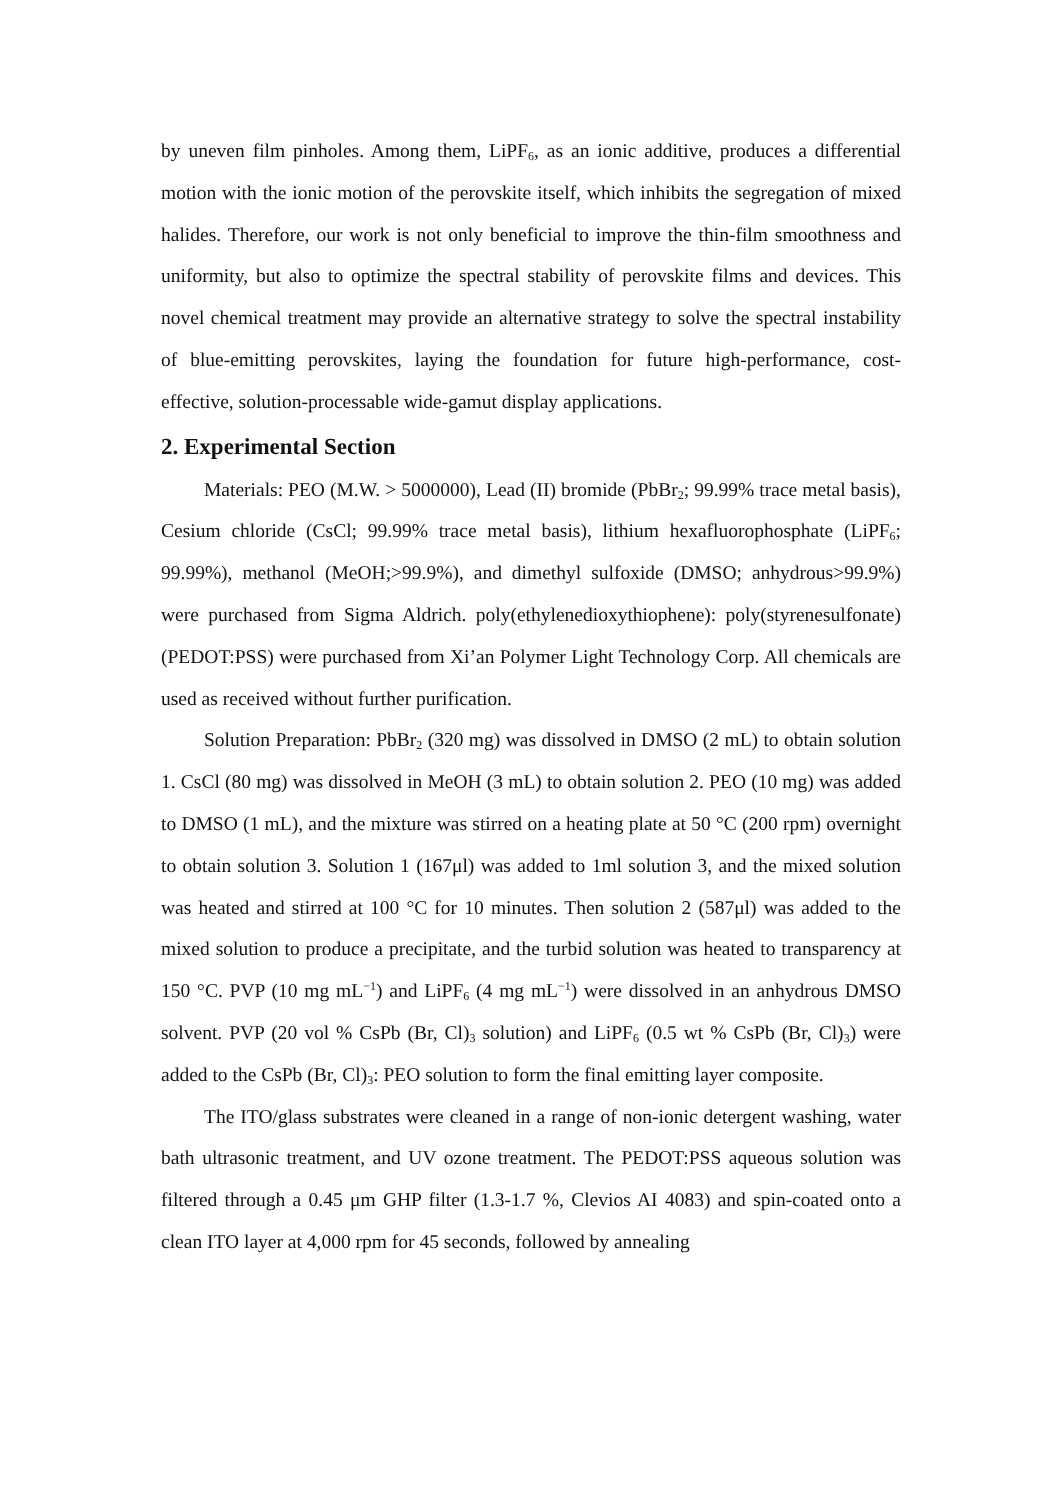by uneven film pinholes. Among them, LiPF<sub>6</sub>, as an ionic additive, produces a differential motion with the ionic motion of the perovskite itself, which inhibits the segregation of mixed halides. Therefore, our work is not only beneficial to improve the thin-film smoothness and uniformity, but also to optimize the spectral stability of perovskite films and devices. This novel chemical treatment may provide an alternative strategy to solve the spectral instability of blue-emitting perovskites, laying the foundation for future high-performance, cost-effective, solution-processable wide-gamut display applications.
2. Experimental Section
Materials: PEO (M.W. > 5000000), Lead (II) bromide (PbBr<sub>2</sub>; 99.99% trace metal basis), Cesium chloride (CsCl; 99.99% trace metal basis), lithium hexafluorophosphate (LiPF<sub>6</sub>; 99.99%), methanol (MeOH;>99.9%), and dimethyl sulfoxide (DMSO; anhydrous>99.9%) were purchased from Sigma Aldrich. poly(ethylenedioxythiophene): poly(styrenesulfonate) (PEDOT:PSS) were purchased from Xi’an Polymer Light Technology Corp. All chemicals are used as received without further purification.
Solution Preparation: PbBr<sub>2</sub> (320 mg) was dissolved in DMSO (2 mL) to obtain solution 1. CsCl (80 mg) was dissolved in MeOH (3 mL) to obtain solution 2. PEO (10 mg) was added to DMSO (1 mL), and the mixture was stirred on a heating plate at 50 °C (200 rpm) overnight to obtain solution 3. Solution 1 (167μl) was added to 1ml solution 3, and the mixed solution was heated and stirred at 100 °C for 10 minutes. Then solution 2 (587μl) was added to the mixed solution to produce a precipitate, and the turbid solution was heated to transparency at 150 °C. PVP (10 mg mL<sup>−1</sup>) and LiPF<sub>6</sub> (4 mg mL<sup>−1</sup>) were dissolved in an anhydrous DMSO solvent. PVP (20 vol % CsPb (Br, Cl)<sub>3</sub> solution) and LiPF<sub>6</sub> (0.5 wt % CsPb (Br, Cl)<sub>3</sub>) were added to the CsPb (Br, Cl)<sub>3</sub>: PEO solution to form the final emitting layer composite.
The ITO/glass substrates were cleaned in a range of non-ionic detergent washing, water bath ultrasonic treatment, and UV ozone treatment. The PEDOT:PSS aqueous solution was filtered through a 0.45 μm GHP filter (1.3-1.7 %, Clevios AI 4083) and spin-coated onto a clean ITO layer at 4,000 rpm for 45 seconds, followed by annealing